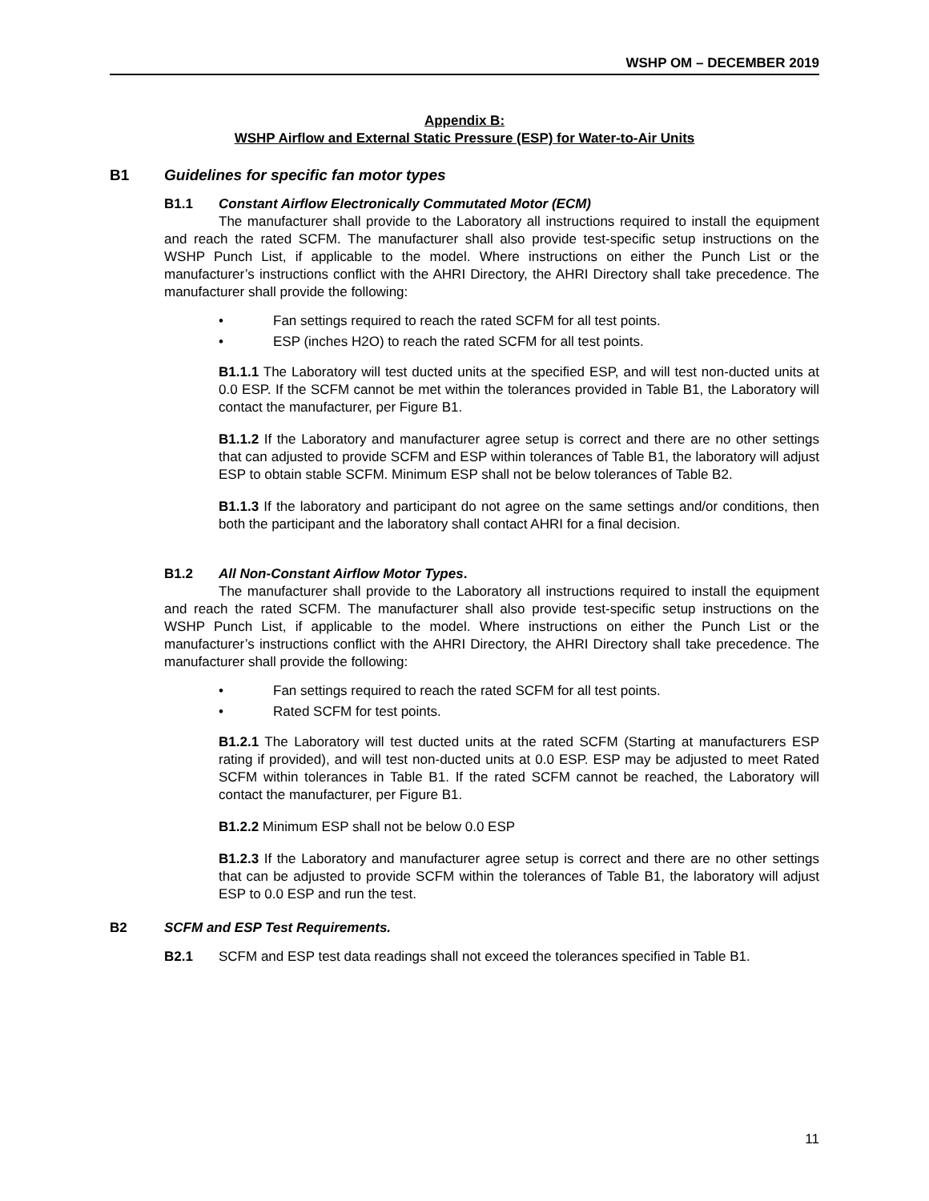WSHP OM – DECEMBER 2019
Appendix B:
WSHP Airflow and External Static Pressure (ESP) for Water-to-Air Units
B1 Guidelines for specific fan motor types
B1.1 Constant Airflow Electronically Commutated Motor (ECM)
The manufacturer shall provide to the Laboratory all instructions required to install the equipment and reach the rated SCFM. The manufacturer shall also provide test-specific setup instructions on the WSHP Punch List, if applicable to the model. Where instructions on either the Punch List or the manufacturer’s instructions conflict with the AHRI Directory, the AHRI Directory shall take precedence. The manufacturer shall provide the following:
• Fan settings required to reach the rated SCFM for all test points.
• ESP (inches H2O) to reach the rated SCFM for all test points.
B1.1.1 The Laboratory will test ducted units at the specified ESP, and will test non-ducted units at 0.0 ESP. If the SCFM cannot be met within the tolerances provided in Table B1, the Laboratory will contact the manufacturer, per Figure B1.
B1.1.2 If the Laboratory and manufacturer agree setup is correct and there are no other settings that can adjusted to provide SCFM and ESP within tolerances of Table B1, the laboratory will adjust ESP to obtain stable SCFM. Minimum ESP shall not be below tolerances of Table B2.
B1.1.3 If the laboratory and participant do not agree on the same settings and/or conditions, then both the participant and the laboratory shall contact AHRI for a final decision.
B1.2 All Non-Constant Airflow Motor Types.
The manufacturer shall provide to the Laboratory all instructions required to install the equipment and reach the rated SCFM. The manufacturer shall also provide test-specific setup instructions on the WSHP Punch List, if applicable to the model. Where instructions on either the Punch List or the manufacturer’s instructions conflict with the AHRI Directory, the AHRI Directory shall take precedence. The manufacturer shall provide the following:
• Fan settings required to reach the rated SCFM for all test points.
• Rated SCFM for test points.
B1.2.1 The Laboratory will test ducted units at the rated SCFM (Starting at manufacturers ESP rating if provided), and will test non-ducted units at 0.0 ESP. ESP may be adjusted to meet Rated SCFM within tolerances in Table B1. If the rated SCFM cannot be reached, the Laboratory will contact the manufacturer, per Figure B1.
B1.2.2 Minimum ESP shall not be below 0.0 ESP
B1.2.3 If the Laboratory and manufacturer agree setup is correct and there are no other settings that can be adjusted to provide SCFM within the tolerances of Table B1, the laboratory will adjust ESP to 0.0 ESP and run the test.
B2 SCFM and ESP Test Requirements.
B2.1 SCFM and ESP test data readings shall not exceed the tolerances specified in Table B1.
11